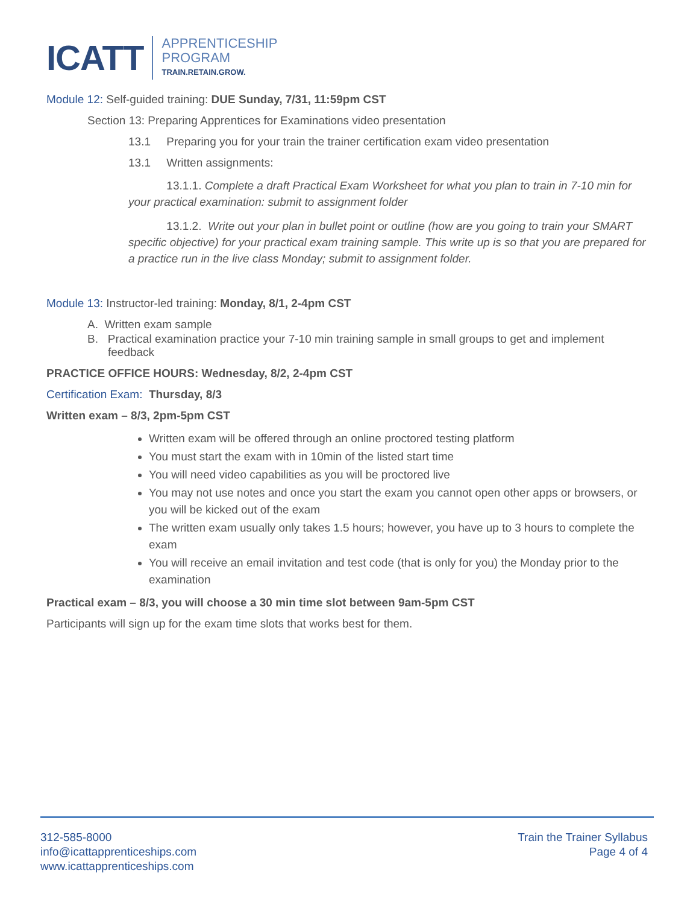ICATT
APPRENTICESHIP
PROGRAM
TRAIN.RETAIN.GROW.
Module 12: Self-guided training: DUE Sunday, 7/31, 11:59pm CST
Section 13: Preparing Apprentices for Examinations video presentation
13.1 Preparing you for your train the trainer certification exam video presentation
13.1 Written assignments:
13.1.1. Complete a draft Practical Exam Worksheet for what you plan to train in 7-10 min for your practical examination: submit to assignment folder
13.1.2. Write out your plan in bullet point or outline (how are you going to train your SMART specific objective) for your practical exam training sample. This write up is so that you are prepared for a practice run in the live class Monday; submit to assignment folder.
Module 13: Instructor-led training: Monday, 8/1, 2-4pm CST
A. Written exam sample
B. Practical examination practice your 7-10 min training sample in small groups to get and implement feedback
PRACTICE OFFICE HOURS: Wednesday, 8/2, 2-4pm CST
Certification Exam: Thursday, 8/3
Written exam – 8/3, 2pm-5pm CST
Written exam will be offered through an online proctored testing platform
You must start the exam with in 10min of the listed start time
You will need video capabilities as you will be proctored live
You may not use notes and once you start the exam you cannot open other apps or browsers, or you will be kicked out of the exam
The written exam usually only takes 1.5 hours; however, you have up to 3 hours to complete the exam
You will receive an email invitation and test code (that is only for you) the Monday prior to the examination
Practical exam – 8/3, you will choose a 30 min time slot between 9am-5pm CST
Participants will sign up for the exam time slots that works best for them.
312-585-8000
info@icattapprenticeships.com
www.icattapprenticeships.com
Train the Trainer Syllabus
Page 4 of 4